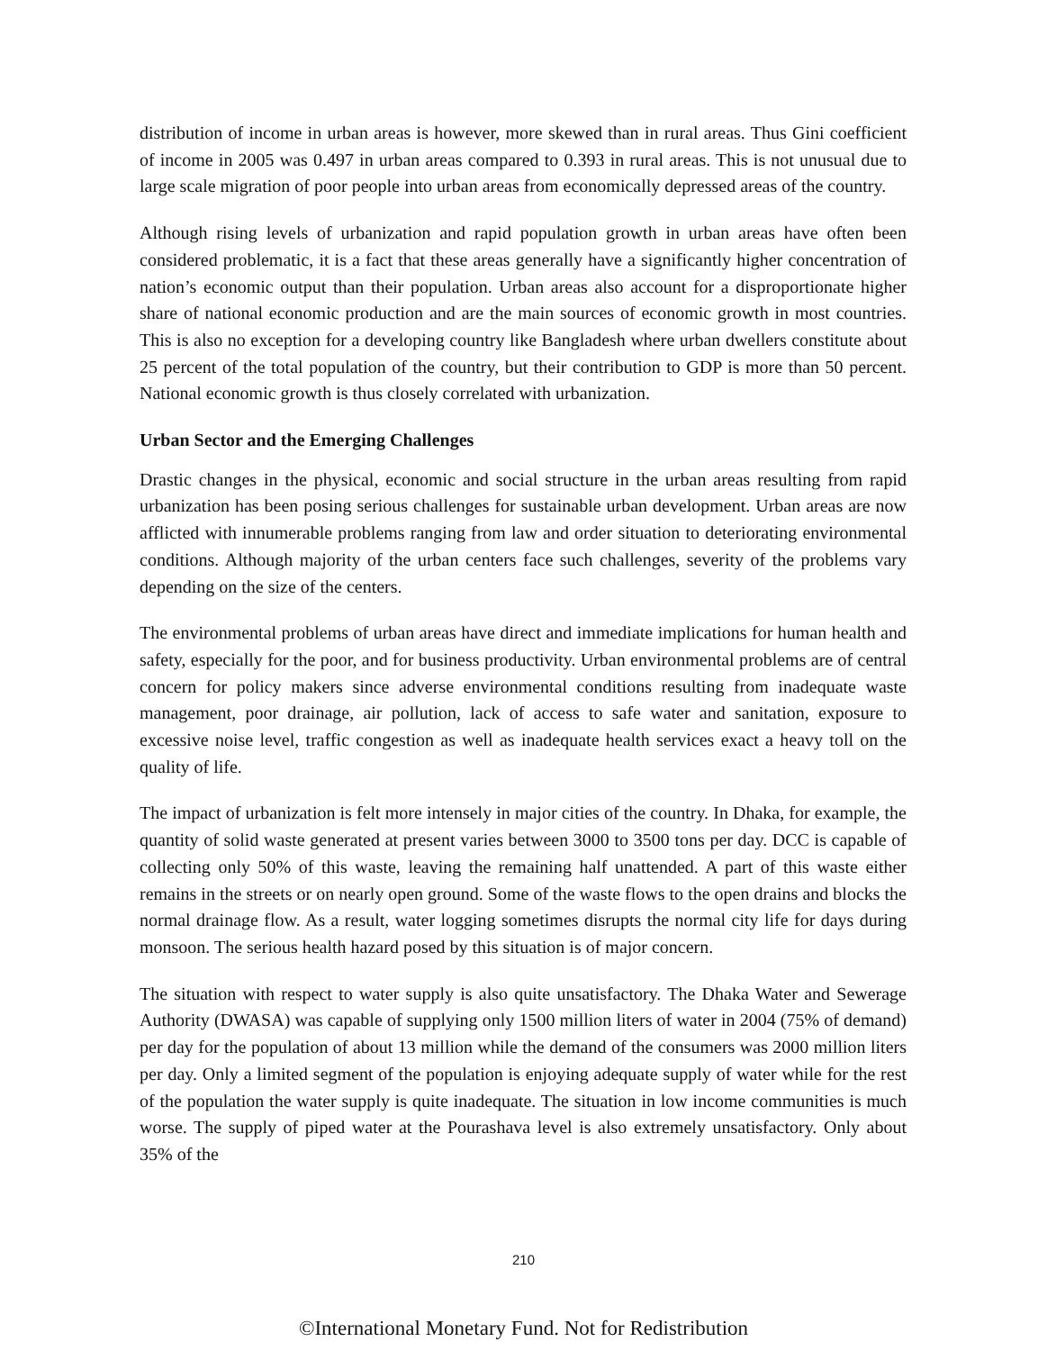distribution of income in urban areas is however, more skewed than in rural areas. Thus Gini coefficient of income in 2005 was 0.497 in urban areas compared to 0.393 in rural areas. This is not unusual due to large scale migration of poor people into urban areas from economically depressed areas of the country.
Although rising levels of urbanization and rapid population growth in urban areas have often been considered problematic, it is a fact that these areas generally have a significantly higher concentration of nation’s economic output than their population. Urban areas also account for a disproportionate higher share of national economic production and are the main sources of economic growth in most countries. This is also no exception for a developing country like Bangladesh where urban dwellers constitute about 25 percent of the total population of the country, but their contribution to GDP is more than 50 percent. National economic growth is thus closely correlated with urbanization.
Urban Sector and the Emerging Challenges
Drastic changes in the physical, economic and social structure in the urban areas resulting from rapid urbanization has been posing serious challenges for sustainable urban development. Urban areas are now afflicted with innumerable problems ranging from law and order situation to deteriorating environmental conditions. Although majority of the urban centers face such challenges, severity of the problems vary depending on the size of the centers.
The environmental problems of urban areas have direct and immediate implications for human health and safety, especially for the poor, and for business productivity. Urban environmental problems are of central concern for policy makers since adverse environmental conditions resulting from inadequate waste management, poor drainage, air pollution, lack of access to safe water and sanitation, exposure to excessive noise level, traffic congestion as well as inadequate health services exact a heavy toll on the quality of life.
The impact of urbanization is felt more intensely in major cities of the country. In Dhaka, for example, the quantity of solid waste generated at present varies between 3000 to 3500 tons per day. DCC is capable of collecting only 50% of this waste, leaving the remaining half unattended. A part of this waste either remains in the streets or on nearly open ground. Some of the waste flows to the open drains and blocks the normal drainage flow. As a result, water logging sometimes disrupts the normal city life for days during monsoon. The serious health hazard posed by this situation is of major concern.
The situation with respect to water supply is also quite unsatisfactory. The Dhaka Water and Sewerage Authority (DWASA) was capable of supplying only 1500 million liters of water in 2004 (75% of demand) per day for the population of about 13 million while the demand of the consumers was 2000 million liters per day. Only a limited segment of the population is enjoying adequate supply of water while for the rest of the population the water supply is quite inadequate. The situation in low income communities is much worse. The supply of piped water at the Pourashava level is also extremely unsatisfactory. Only about 35% of the
210
©International Monetary Fund. Not for Redistribution